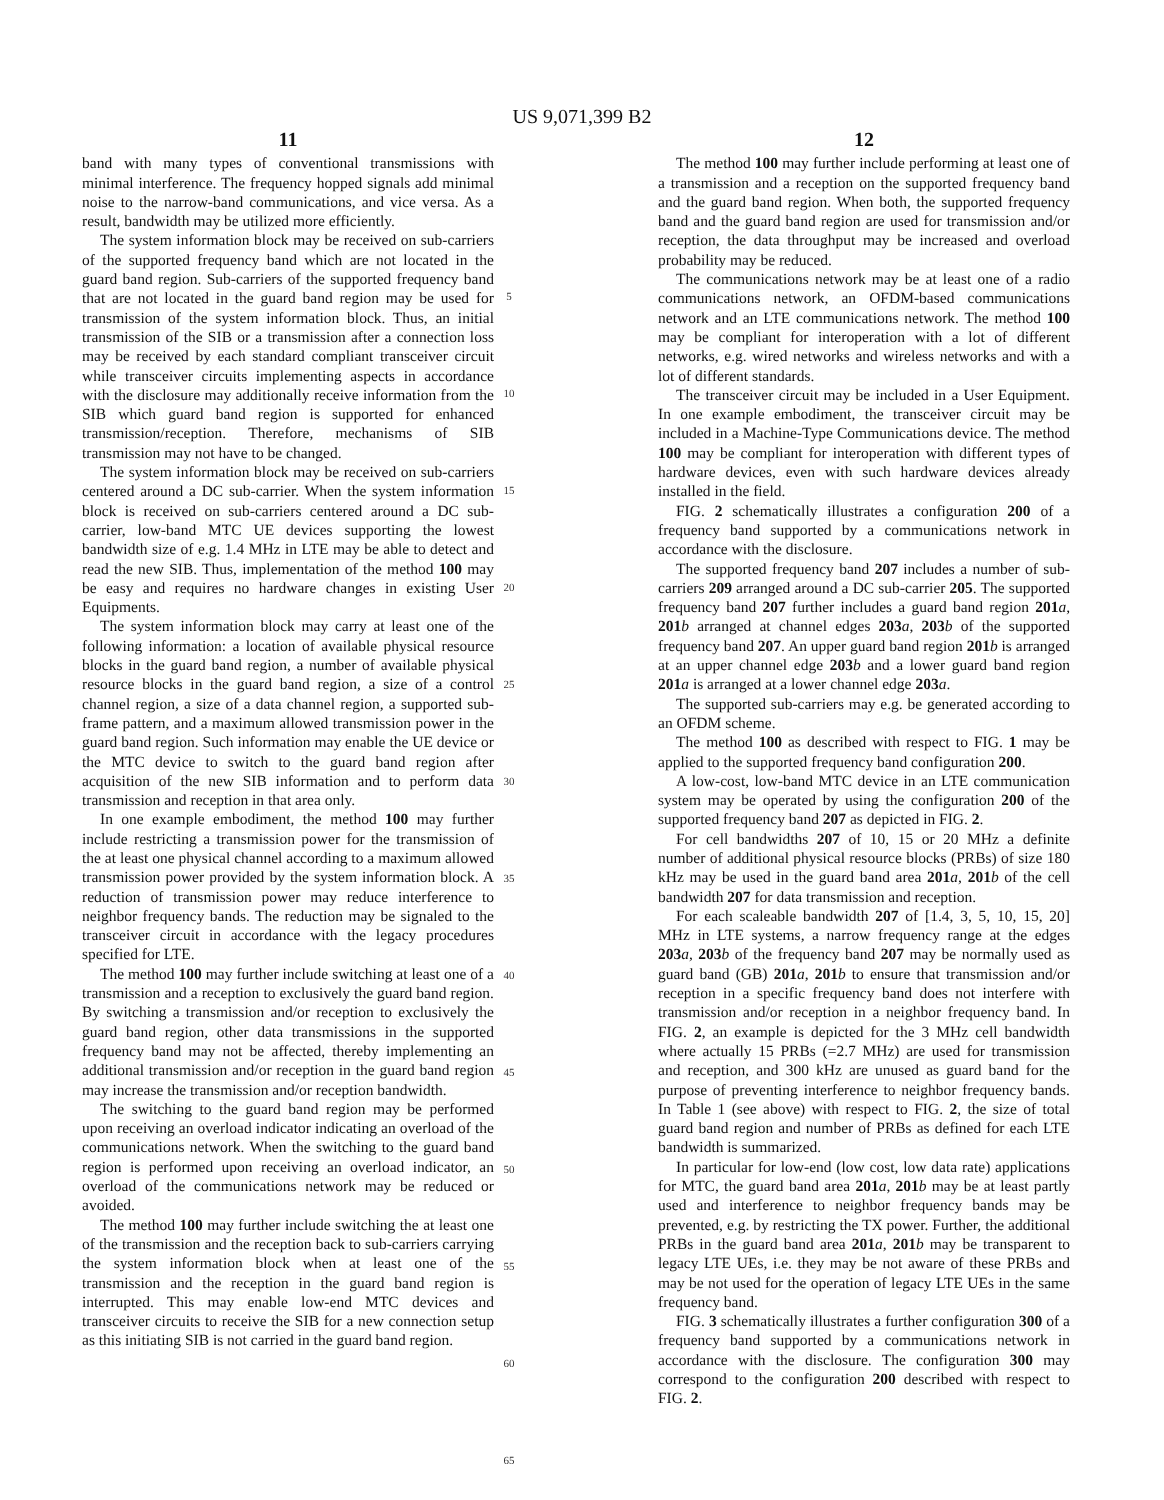US 9,071,399 B2
11
band with many types of conventional transmissions with minimal interference. The frequency hopped signals add minimal noise to the narrow-band communications, and vice versa. As a result, bandwidth may be utilized more efficiently.
The system information block may be received on sub-carriers of the supported frequency band which are not located in the guard band region. Sub-carriers of the supported frequency band that are not located in the guard band region may be used for transmission of the system information block. Thus, an initial transmission of the SIB or a transmission after a connection loss may be received by each standard compliant transceiver circuit while transceiver circuits implementing aspects in accordance with the disclosure may additionally receive information from the SIB which guard band region is supported for enhanced transmission/reception. Therefore, mechanisms of SIB transmission may not have to be changed.
The system information block may be received on sub-carriers centered around a DC sub-carrier. When the system information block is received on sub-carriers centered around a DC sub-carrier, low-band MTC UE devices supporting the lowest bandwidth size of e.g. 1.4 MHz in LTE may be able to detect and read the new SIB. Thus, implementation of the method 100 may be easy and requires no hardware changes in existing User Equipments.
The system information block may carry at least one of the following information: a location of available physical resource blocks in the guard band region, a number of available physical resource blocks in the guard band region, a size of a control channel region, a size of a data channel region, a supported sub-frame pattern, and a maximum allowed transmission power in the guard band region. Such information may enable the UE device or the MTC device to switch to the guard band region after acquisition of the new SIB information and to perform data transmission and reception in that area only.
In one example embodiment, the method 100 may further include restricting a transmission power for the transmission of the at least one physical channel according to a maximum allowed transmission power provided by the system information block. A reduction of transmission power may reduce interference to neighbor frequency bands. The reduction may be signaled to the transceiver circuit in accordance with the legacy procedures specified for LTE.
The method 100 may further include switching at least one of a transmission and a reception to exclusively the guard band region. By switching a transmission and/or reception to exclusively the guard band region, other data transmissions in the supported frequency band may not be affected, thereby implementing an additional transmission and/or reception in the guard band region may increase the transmission and/or reception bandwidth.
The switching to the guard band region may be performed upon receiving an overload indicator indicating an overload of the communications network. When the switching to the guard band region is performed upon receiving an overload indicator, an overload of the communications network may be reduced or avoided.
The method 100 may further include switching the at least one of the transmission and the reception back to sub-carriers carrying the system information block when at least one of the transmission and the reception in the guard band region is interrupted. This may enable low-end MTC devices and transceiver circuits to receive the SIB for a new connection setup as this initiating SIB is not carried in the guard band region.
5
10
15
20
25
30
35
40
45
50
55
60
65
12
The method 100 may further include performing at least one of a transmission and a reception on the supported frequency band and the guard band region. When both, the supported frequency band and the guard band region are used for transmission and/or reception, the data throughput may be increased and overload probability may be reduced.
The communications network may be at least one of a radio communications network, an OFDM-based communications network and an LTE communications network. The method 100 may be compliant for interoperation with a lot of different networks, e.g. wired networks and wireless networks and with a lot of different standards.
The transceiver circuit may be included in a User Equipment. In one example embodiment, the transceiver circuit may be included in a Machine-Type Communications device. The method 100 may be compliant for interoperation with different types of hardware devices, even with such hardware devices already installed in the field.
FIG. 2 schematically illustrates a configuration 200 of a frequency band supported by a communications network in accordance with the disclosure.
The supported frequency band 207 includes a number of sub-carriers 209 arranged around a DC sub-carrier 205. The supported frequency band 207 further includes a guard band region 201 a, 201 b arranged at channel edges 203 a, 203 b of the supported frequency band 207. An upper guard band region 201 b is arranged at an upper channel edge 203 b and a lower guard band region 201 a is arranged at a lower channel edge 203 a.
The supported sub-carriers may e.g. be generated according to an OFDM scheme.
The method 100 as described with respect to FIG. 1 may be applied to the supported frequency band configuration 200.
A low-cost, low-band MTC device in an LTE communication system may be operated by using the configuration 200 of the supported frequency band 207 as depicted in FIG. 2.
For cell bandwidths 207 of 10, 15 or 20 MHz a definite number of additional physical resource blocks (PRBs) of size 180 kHz may be used in the guard band area 201 a, 201 b of the cell bandwidth 207 for data transmission and reception.
For each scaleable bandwidth 207 of [1.4, 3, 5, 10, 15, 20] MHz in LTE systems, a narrow frequency range at the edges 203 a, 203 b of the frequency band 207 may be normally used as guard band (GB) 201 a, 201 b to ensure that transmission and/or reception in a specific frequency band does not interfere with transmission and/or reception in a neighbor frequency band. In FIG. 2, an example is depicted for the 3 MHz cell bandwidth where actually 15 PRBs (=2.7 MHz) are used for transmission and reception, and 300 kHz are unused as guard band for the purpose of preventing interference to neighbor frequency bands. In Table 1 (see above) with respect to FIG. 2, the size of total guard band region and number of PRBs as defined for each LTE bandwidth is summarized.
In particular for low-end (low cost, low data rate) applications for MTC, the guard band area 201 a, 201 b may be at least partly used and interference to neighbor frequency bands may be prevented, e.g. by restricting the TX power. Further, the additional PRBs in the guard band area 201 a, 201 b may be transparent to legacy LTE UEs, i.e. they may be not aware of these PRBs and may be not used for the operation of legacy LTE UEs in the same frequency band.
FIG. 3 schematically illustrates a further configuration 300 of a frequency band supported by a communications network in accordance with the disclosure. The configuration 300 may correspond to the configuration 200 described with respect to FIG. 2.